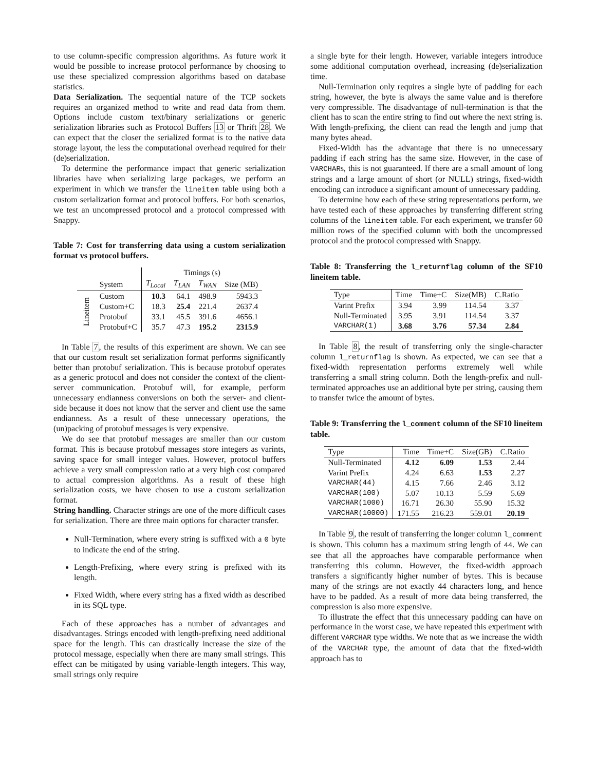to use column-specific compression algorithms. As future work it would be possible to increase protocol performance by choosing to use these specialized compression algorithms based on database statistics.
Data Serialization. The sequential nature of the TCP sockets requires an organized method to write and read data from them. Options include custom text/binary serializations or generic serialization libraries such as Protocol Buffers 13 or Thrift 28. We can expect that the closer the serialized format is to the native data storage layout, the less the computational overhead required for their (de)serialization.
To determine the performance impact that generic serialization libraries have when serializing large packages, we perform an experiment in which we transfer the lineitem table using both a custom serialization format and protocol buffers. For both scenarios, we test an uncompressed protocol and a protocol compressed with Snappy.
Table 7: Cost for transferring data using a custom serialization format vs protocol buffers.
| | | Timings (s) | | | |
| --- | --- | --- | --- | --- | --- |
| | System | T<sub>Local</sub> | T<sub>LAN</sub> | T<sub>WAN</sub> | Size (MB) |
| Lineitem | Custom | 10.3 | 64.1 | 498.9 | 5943.3 |
| | Custom+C | 18.3 | 25.4 | 221.4 | 2637.4 |
| | Protobuf | 33.1 | 45.5 | 391.6 | 4656.1 |
| | Protobuf+C | 35.7 | 47.3 | 195.2 | 2315.9 |
In Table 7, the results of this experiment are shown. We can see that our custom result set serialization format performs significantly better than protobuf serialization. This is because protobuf operates as a generic protocol and does not consider the context of the client-server communication. Protobuf will, for example, perform unnecessary endianness conversions on both the server- and client- side because it does not know that the server and client use the same endianness. As a result of these unnecessary operations, the (un)packing of protobuf messages is very expensive.
We do see that protobuf messages are smaller than our custom format. This is because protobuf messages store integers as varints, saving space for small integer values. However, protocol buffers achieve a very small compression ratio at a very high cost compared to actual compression algorithms. As a result of these high serialization costs, we have chosen to use a custom serialization format.
String handling. Character strings are one of the more difficult cases for serialization. There are three main options for character transfer.
Null-Termination, where every string is suffixed with a 0 byte to indicate the end of the string.
Length-Prefixing, where every string is prefixed with its length.
Fixed Width, where every string has a fixed width as described in its SQL type.
Each of these approaches has a number of advantages and disadvantages. Strings encoded with length-prefixing need additional space for the length. This can drastically increase the size of the protocol message, especially when there are many small strings. This effect can be mitigated by using variable-length integers. This way, small strings only require
a single byte for their length. However, variable integers introduce some additional computation overhead, increasing (de)serialization time.
Null-Termination only requires a single byte of padding for each string, however, the byte is always the same value and is therefore very compressible. The disadvantage of null-termination is that the client has to scan the entire string to find out where the next string is. With length-prefixing, the client can read the length and jump that many bytes ahead.
Fixed-Width has the advantage that there is no unnecessary padding if each string has the same size. However, in the case of VARCHARs, this is not guaranteed. If there are a small amount of long strings and a large amount of short (or NULL) strings, fixed-width encoding can introduce a significant amount of unnecessary padding.
To determine how each of these string representations perform, we have tested each of these approaches by transferring different string columns of the lineitem table. For each experiment, we transfer 60 million rows of the specified column with both the uncompressed protocol and the protocol compressed with Snappy.
Table 8: Transferring the l_returnflag column of the SF10 lineitem table.
| Type | Time | Time+C | Size(MB) | C.Ratio |
| --- | --- | --- | --- | --- |
| Varint Prefix | 3.94 | 3.99 | 114.54 | 3.37 |
| Null-Terminated | 3.95 | 3.91 | 114.54 | 3.37 |
| VARCHAR(1) | 3.68 | 3.76 | 57.34 | 2.84 |
In Table 8, the result of transferring only the single-character column l_returnflag is shown. As expected, we can see that a fixed-width representation performs extremely well while transferring a small string column. Both the length-prefix and null-terminated approaches use an additional byte per string, causing them to transfer twice the amount of bytes.
Table 9: Transferring the l_comment column of the SF10 lineitem table.
| Type | Time | Time+C | Size(GB) | C.Ratio |
| --- | --- | --- | --- | --- |
| Null-Terminated | 4.12 | 6.09 | 1.53 | 2.44 |
| Varint Prefix | 4.24 | 6.63 | 1.53 | 2.27 |
| VARCHAR(44) | 4.15 | 7.66 | 2.46 | 3.12 |
| VARCHAR(100) | 5.07 | 10.13 | 5.59 | 5.69 |
| VARCHAR(1000) | 16.71 | 26.30 | 55.90 | 15.32 |
| VARCHAR(10000) | 171.55 | 216.23 | 559.01 | 20.19 |
In Table 9, the result of transferring the longer column l_comment is shown. This column has a maximum string length of 44. We can see that all the approaches have comparable performance when transferring this column. However, the fixed-width approach transfers a significantly higher number of bytes. This is because many of the strings are not exactly 44 characters long, and hence have to be padded. As a result of more data being transferred, the compression is also more expensive.
To illustrate the effect that this unnecessary padding can have on performance in the worst case, we have repeated this experiment with different VARCHAR type widths. We note that as we increase the width of the VARCHAR type, the amount of data that the fixed-width approach has to